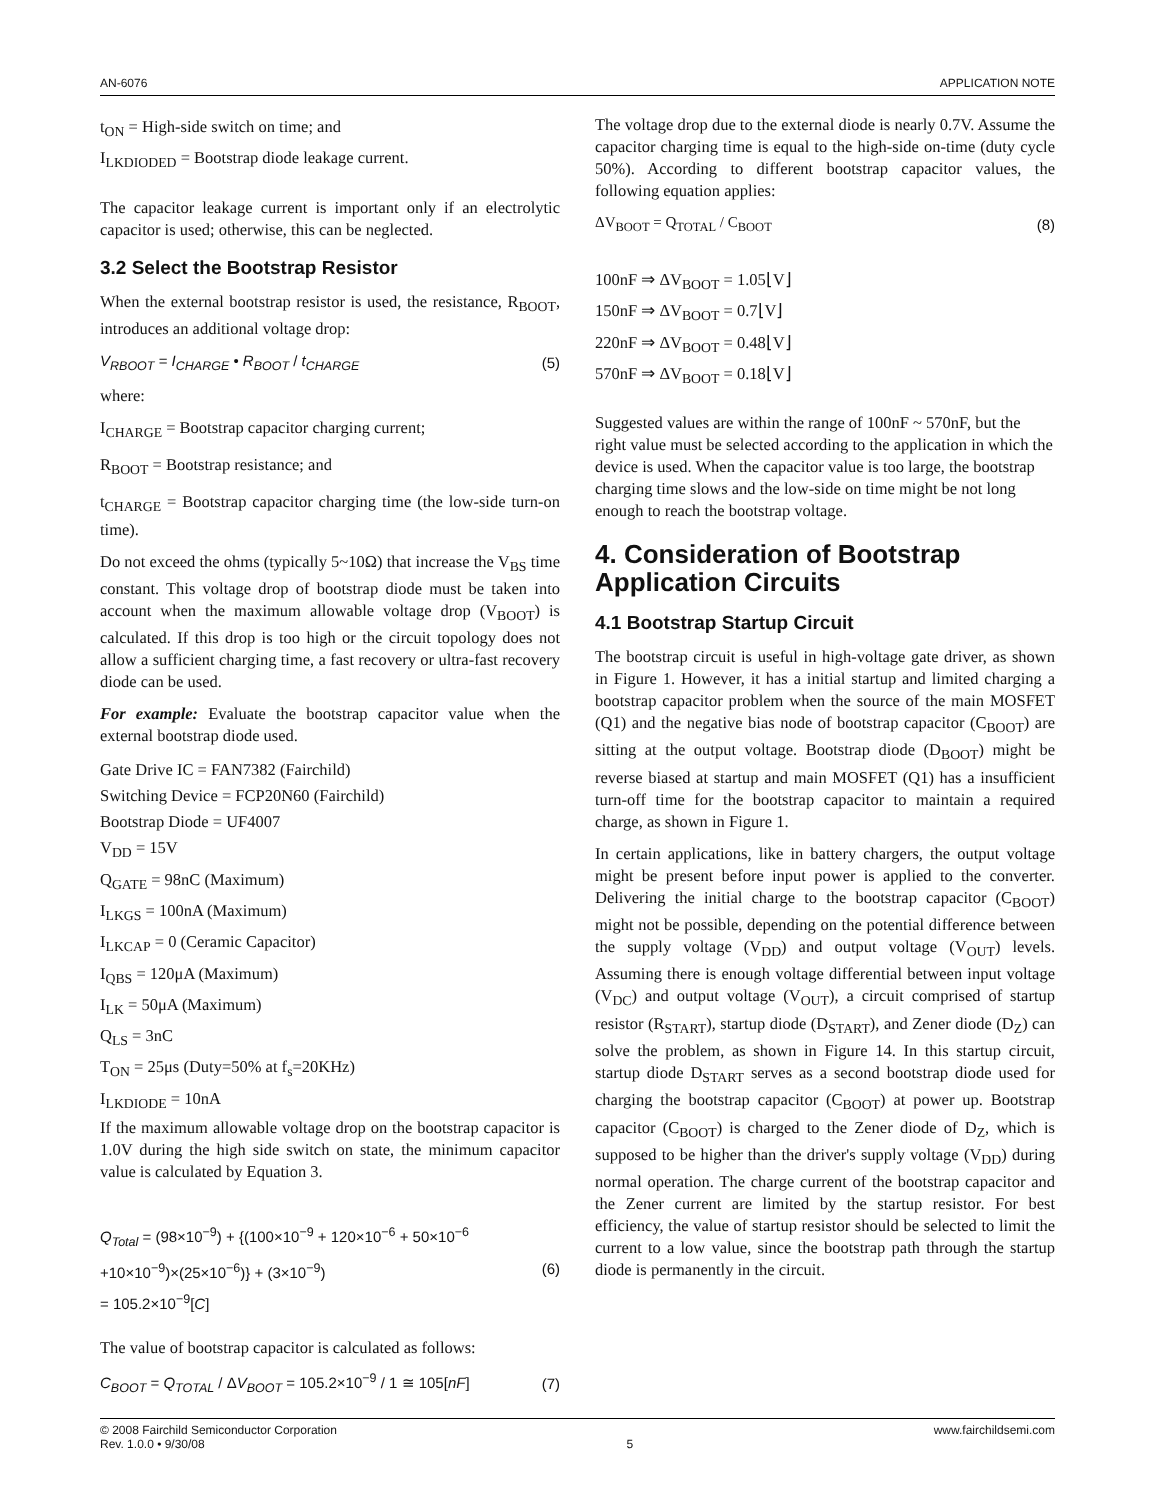AN-6076 APPLICATION NOTE
t<sub>ON</sub> = High-side switch on time; and
I<sub>LKDIODED</sub> = Bootstrap diode leakage current.
The capacitor leakage current is important only if an electrolytic capacitor is used; otherwise, this can be neglected.
3.2 Select the Bootstrap Resistor
When the external bootstrap resistor is used, the resistance, R<sub>BOOT</sub>, introduces an additional voltage drop:
V<sub>RBOOT</sub> = I<sub>CHARGE</sub> • R<sub>BOOT</sub> / t<sub>CHARGE</sub> (5)
where:
I<sub>CHARGE</sub> = Bootstrap capacitor charging current;
R<sub>BOOT</sub> = Bootstrap resistance; and
t<sub>CHARGE</sub> = Bootstrap capacitor charging time (the low-side turn-on time).
Do not exceed the ohms (typically 5~10Ω) that increase the V<sub>BS</sub> time constant. This voltage drop of bootstrap diode must be taken into account when the maximum allowable voltage drop (V<sub>BOOT</sub>) is calculated. If this drop is too high or the circuit topology does not allow a sufficient charging time, a fast recovery or ultra-fast recovery diode can be used.
For example: Evaluate the bootstrap capacitor value when the external bootstrap diode used.
Gate Drive IC = FAN7382 (Fairchild)
Switching Device = FCP20N60 (Fairchild)
Bootstrap Diode = UF4007
V<sub>DD</sub> = 15V
Q<sub>GATE</sub> = 98nC (Maximum)
I<sub>LKGS</sub> = 100nA (Maximum)
I<sub>LKCAP</sub> = 0 (Ceramic Capacitor)
I<sub>QBS</sub> = 120μA (Maximum)
I<sub>LK</sub> = 50μA (Maximum)
Q<sub>LS</sub> = 3nC
T<sub>ON</sub> = 25μs (Duty=50% at f<sub>s</sub>=20KHz)
I<sub>LKDIODE</sub> = 10nA
If the maximum allowable voltage drop on the bootstrap capacitor is 1.0V during the high side switch on state, the minimum capacitor value is calculated by Equation 3.
Q<sub>Total</sub> = (98×10<sup>−9</sup>) + {(100×10<sup>−9</sup> + 120×10<sup>−6</sup> + 50×10<sup>−6</sup>
+10×10<sup>−9</sup>)×(25×10<sup>−6</sup>)} + (3×10<sup>−9</sup>)
= 105.2×10<sup>−9</sup>[C]
(6)
The value of bootstrap capacitor is calculated as follows:
C<sub>BOOT</sub> = Q<sub>TOTAL</sub> / ΔV<sub>BOOT</sub> = 105.2×10<sup>−9</sup> / 1 ≅ 105[nF] (7)
The voltage drop due to the external diode is nearly 0.7V. Assume the capacitor charging time is equal to the high-side on-time (duty cycle 50%). According to different bootstrap capacitor values, the following equation applies:
ΔV<sub>BOOT</sub> = Q<sub>TOTAL</sub> / C<sub>BOOT</sub> (8)
100nF ⇒ ΔV<sub>BOOT</sub> = 1.05⌊V⌋
150nF ⇒ ΔV<sub>BOOT</sub> = 0.7⌊V⌋
220nF ⇒ ΔV<sub>BOOT</sub> = 0.48⌊V⌋
570nF ⇒ ΔV<sub>BOOT</sub> = 0.18⌊V⌋
Suggested values are within the range of 100nF ~ 570nF, but the right value must be selected according to the application in which the device is used. When the capacitor value is too large, the bootstrap charging time slows and the low-side on time might be not long enough to reach the bootstrap voltage.
4. Consideration of Bootstrap Application Circuits
4.1 Bootstrap Startup Circuit
The bootstrap circuit is useful in high-voltage gate driver, as shown in Figure 1. However, it has a initial startup and limited charging a bootstrap capacitor problem when the source of the main MOSFET (Q1) and the negative bias node of bootstrap capacitor (C<sub>BOOT</sub>) are sitting at the output voltage. Bootstrap diode (D<sub>BOOT</sub>) might be reverse biased at startup and main MOSFET (Q1) has a insufficient turn-off time for the bootstrap capacitor to maintain a required charge, as shown in Figure 1.
In certain applications, like in battery chargers, the output voltage might be present before input power is applied to the converter. Delivering the initial charge to the bootstrap capacitor (C<sub>BOOT</sub>) might not be possible, depending on the potential difference between the supply voltage (V<sub>DD</sub>) and output voltage (V<sub>OUT</sub>) levels. Assuming there is enough voltage differential between input voltage (V<sub>DC</sub>) and output voltage (V<sub>OUT</sub>), a circuit comprised of startup resistor (R<sub>START</sub>), startup diode (D<sub>START</sub>), and Zener diode (D<sub>Z</sub>) can solve the problem, as shown in Figure 14. In this startup circuit, startup diode D<sub>START</sub> serves as a second bootstrap diode used for charging the bootstrap capacitor (C<sub>BOOT</sub>) at power up. Bootstrap capacitor (C<sub>BOOT</sub>) is charged to the Zener diode of D<sub>Z</sub>, which is supposed to be higher than the driver's supply voltage (V<sub>DD</sub>) during normal operation. The charge current of the bootstrap capacitor and the Zener current are limited by the startup resistor. For best efficiency, the value of startup resistor should be selected to limit the current to a low value, since the bootstrap path through the startup diode is permanently in the circuit.
© 2008 Fairchild Semiconductor Corporation www.fairchildsemi.com
Rev. 1.0.0 • 9/30/08 5